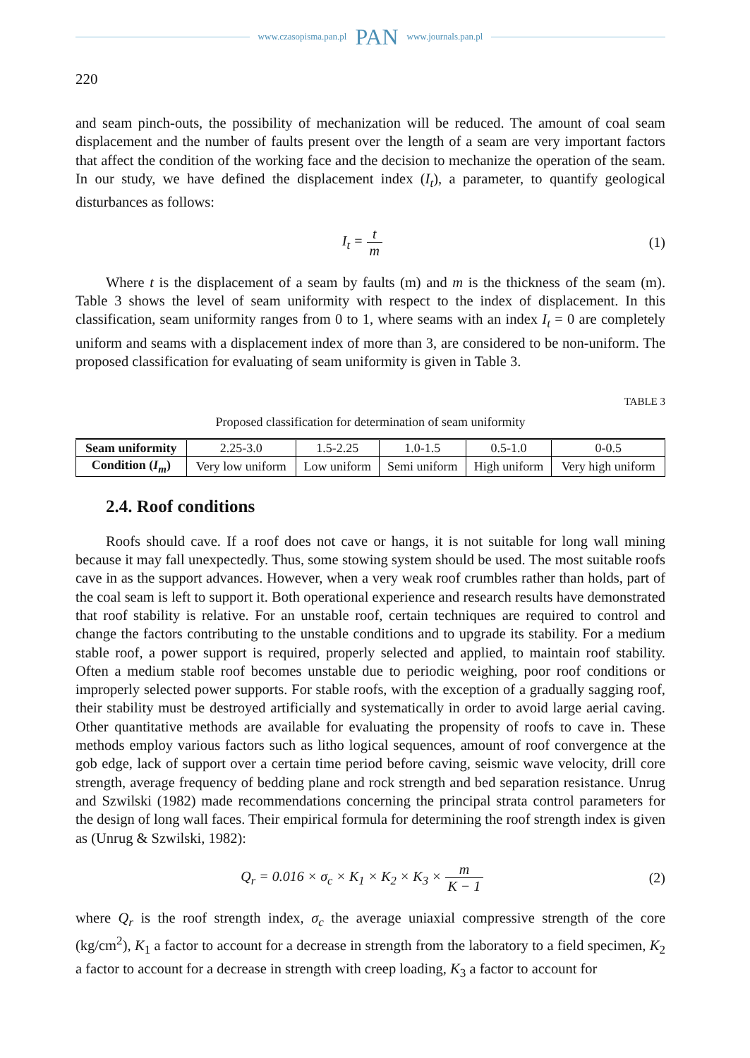www.czasopisma.pan.pl PAN www.journals.pan.pl
220
and seam pinch-outs, the possibility of mechanization will be reduced. The amount of coal seam displacement and the number of faults present over the length of a seam are very important factors that affect the condition of the working face and the decision to mechanize the operation of the seam. In our study, we have defined the displacement index (I<sub>t</sub>), a parameter, to quantify geological disturbances as follows:
I<sub>t</sub> = t m (1)
Where t is the displacement of a seam by faults (m) and m is the thickness of the seam (m). Table 3 shows the level of seam uniformity with respect to the index of displacement. In this classification, seam uniformity ranges from 0 to 1, where seams with an index I<sub>t</sub> = 0 are completely uniform and seams with a displacement index of more than 3, are considered to be non-uniform. The proposed classification for evaluating of seam uniformity is given in Table 3.
TABLE 3
Proposed classification for determination of seam uniformity
| Seam uniformity | 2.25-3.0 | 1.5-2.25 | 1.0-1.5 | 0.5-1.0 | 0-0.5 |
| Condition ( I<sub>m</sub> ) | Very low uniform | Low uniform | Semi uniform | High uniform | Very high uniform |
2.4. Roof conditions
Roofs should cave. If a roof does not cave or hangs, it is not suitable for long wall mining because it may fall unexpectedly. Thus, some stowing system should be used. The most suitable roofs cave in as the support advances. However, when a very weak roof crumbles rather than holds, part of the coal seam is left to support it. Both operational experience and research results have demonstrated that roof stability is relative. For an unstable roof, certain techniques are required to control and change the factors contributing to the unstable conditions and to upgrade its stability. For a medium stable roof, a power support is required, properly selected and applied, to maintain roof stability. Often a medium stable roof becomes unstable due to periodic weighing, poor roof conditions or improperly selected power supports. For stable roofs, with the exception of a gradually sagging roof, their stability must be destroyed artificially and systematically in order to avoid large aerial caving. Other quantitative methods are available for evaluating the propensity of roofs to cave in. These methods employ various factors such as litho logical sequences, amount of roof convergence at the gob edge, lack of support over a certain time period before caving, seismic wave velocity, drill core strength, average frequency of bedding plane and rock strength and bed separation resistance. Unrug and Szwilski (1982) made recommendations concerning the principal strata control parameters for the design of long wall faces. Their empirical formula for determining the roof strength index is given as (Unrug & Szwilski, 1982):
Q<sub>r</sub> = 0.016 × σ<sub>c</sub> × K<sub>1</sub> × K<sub>2</sub> × K<sub>3</sub> × m K − 1
(2)
where Q<sub>r</sub> is the roof strength index, σ<sub>c</sub> the average uniaxial compressive strength of the core (kg/cm<sup>2</sup>), K<sub>1</sub> a factor to account for a decrease in strength from the laboratory to a field specimen, K<sub>2</sub> a factor to account for a decrease in strength with creep loading, K<sub>3</sub> a factor to account for